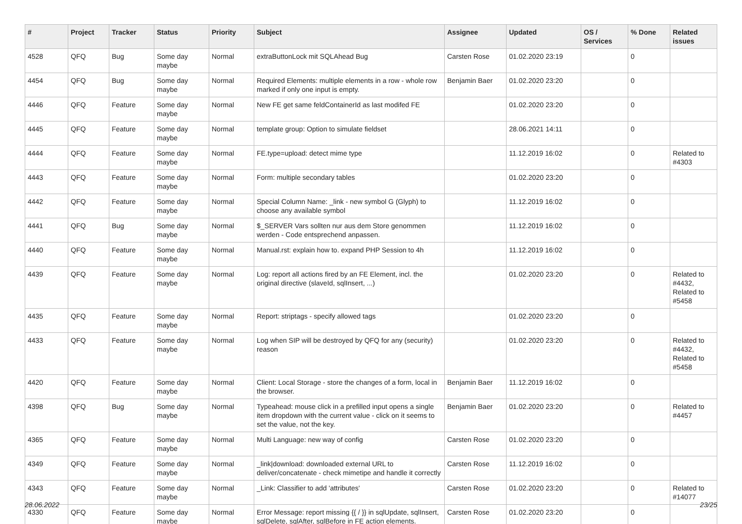| # | Project | Tracker | Status | Priority | Subject | Assignee | Updated | OS / Services | % Done | Related issues |
| --- | --- | --- | --- | --- | --- | --- | --- | --- | --- | --- |
| 4528 | QFQ | Bug | Some day maybe | Normal | extraButtonLock mit SQLAhead Bug | Carsten Rose | 01.02.2020 23:19 | | 0 | |
| 4454 | QFQ | Bug | Some day maybe | Normal | Required Elements: multiple elements in a row - whole row marked if only one input is empty. | Benjamin Baer | 01.02.2020 23:20 | | 0 | |
| 4446 | QFQ | Feature | Some day maybe | Normal | New FE get same feldContainerId as last modifed FE | | 01.02.2020 23:20 | | 0 | |
| 4445 | QFQ | Feature | Some day maybe | Normal | template group: Option to simulate fieldset | | 28.06.2021 14:11 | | 0 | |
| 4444 | QFQ | Feature | Some day maybe | Normal | FE.type=upload: detect mime type | | 11.12.2019 16:02 | | 0 | Related to #4303 |
| 4443 | QFQ | Feature | Some day maybe | Normal | Form: multiple secondary tables | | 01.02.2020 23:20 | | 0 | |
| 4442 | QFQ | Feature | Some day maybe | Normal | Special Column Name: _link - new symbol G (Glyph) to choose any available symbol | | 11.12.2019 16:02 | | 0 | |
| 4441 | QFQ | Bug | Some day maybe | Normal | $_SERVER Vars sollten nur aus dem Store genommen werden - Code entsprechend anpassen. | | 11.12.2019 16:02 | | 0 | |
| 4440 | QFQ | Feature | Some day maybe | Normal | Manual.rst: explain how to. expand PHP Session to 4h | | 11.12.2019 16:02 | | 0 | |
| 4439 | QFQ | Feature | Some day maybe | Normal | Log: report all actions fired by an FE Element, incl. the original directive (slaveId, sqlInsert, ...) | | 01.02.2020 23:20 | | 0 | Related to #4432, Related to #5458 |
| 4435 | QFQ | Feature | Some day maybe | Normal | Report: striptags - specify allowed tags | | 01.02.2020 23:20 | | 0 | |
| 4433 | QFQ | Feature | Some day maybe | Normal | Log when SIP will be destroyed by QFQ for any (security) reason | | 01.02.2020 23:20 | | 0 | Related to #4432, Related to #5458 |
| 4420 | QFQ | Feature | Some day maybe | Normal | Client: Local Storage - store the changes of a form, local in the browser. | Benjamin Baer | 11.12.2019 16:02 | | 0 | |
| 4398 | QFQ | Bug | Some day maybe | Normal | Typeahead: mouse click in a prefilled input opens a single item dropdown with the current value - click on it seems to set the value, not the key. | Benjamin Baer | 01.02.2020 23:20 | | 0 | Related to #4457 |
| 4365 | QFQ | Feature | Some day maybe | Normal | Multi Language: new way of config | Carsten Rose | 01.02.2020 23:20 | | 0 | |
| 4349 | QFQ | Feature | Some day maybe | Normal | _link/download: downloaded external URL to deliver/concatenate - check mimetipe and handle it correctly | Carsten Rose | 11.12.2019 16:02 | | 0 | |
| 4343 | QFQ | Feature | Some day maybe | Normal | _Link: Classifier to add 'attributes' | Carsten Rose | 01.02.2020 23:20 | | 0 | Related to #14077 |
| 4330 | QFQ | Feature | Some day maybe | Normal | Error Message: report missing {{ / }} in sqlUpdate, sqlInsert, sqlDelete, sqlAfter, sqlBefore in FE action elements. | Carsten Rose | 01.02.2020 23:20 | | 0 | |
28.06.2022 23/25